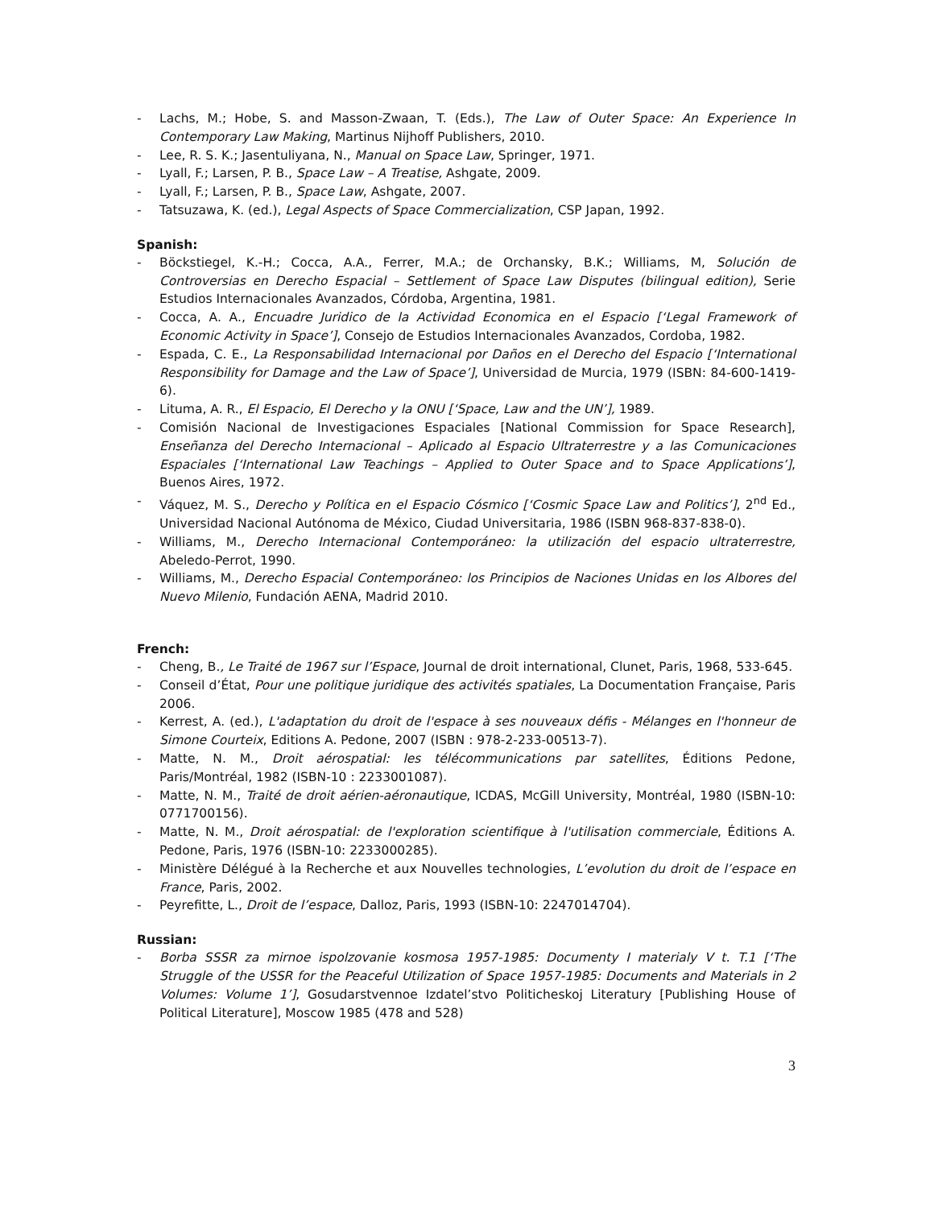- Lachs, M.; Hobe, S. and Masson-Zwaan, T. (Eds.), The Law of Outer Space: An Experience In Contemporary Law Making, Martinus Nijhoff Publishers, 2010.
- Lee, R. S. K.; Jasentuliyana, N., Manual on Space Law, Springer, 1971.
- Lyall, F.; Larsen, P. B., Space Law – A Treatise, Ashgate, 2009.
- Lyall, F.; Larsen, P. B., Space Law, Ashgate, 2007.
- Tatsuzawa, K. (ed.), Legal Aspects of Space Commercialization, CSP Japan, 1992.
Spanish:
- Böckstiegel, K.-H.; Cocca, A.A., Ferrer, M.A.; de Orchansky, B.K.; Williams, M, Solución de Controversias en Derecho Espacial – Settlement of Space Law Disputes (bilingual edition), Serie Estudios Internacionales Avanzados, Córdoba, Argentina, 1981.
- Cocca, A. A., Encuadre Juridico de la Actividad Economica en el Espacio [‘Legal Framework of Economic Activity in Space’], Consejo de Estudios Internacionales Avanzados, Cordoba, 1982.
- Espada, C. E., La Responsabilidad Internacional por Daños en el Derecho del Espacio [‘International Responsibility for Damage and the Law of Space’], Universidad de Murcia, 1979 (ISBN: 84-600-1419-6).
- Lituma, A. R., El Espacio, El Derecho y la ONU [‘Space, Law and the UN’], 1989.
- Comisión Nacional de Investigaciones Espaciales [National Commission for Space Research], Enseñanza del Derecho Internacional – Aplicado al Espacio Ultraterrestre y a las Comunicaciones Espaciales [‘International Law Teachings – Applied to Outer Space and to Space Applications’], Buenos Aires, 1972.
- Váquez, M. S., Derecho y Política en el Espacio Cósmico [‘Cosmic Space Law and Politics’], 2<sup>nd</sup> Ed., Universidad Nacional Autónoma de México, Ciudad Universitaria, 1986 (ISBN 968-837-838-0).
- Williams, M., Derecho Internacional Contemporáneo: la utilización del espacio ultraterrestre, Abeledo-Perrot, 1990.
- Williams, M., Derecho Espacial Contemporáneo: los Principios de Naciones Unidas en los Albores del Nuevo Milenio, Fundación AENA, Madrid 2010.
French:
- Cheng, B., Le Traité de 1967 sur l’Espace, Journal de droit international, Clunet, Paris, 1968, 533-645.
- Conseil d’État, Pour une politique juridique des activités spatiales, La Documentation Française, Paris 2006.
- Kerrest, A. (ed.), L'adaptation du droit de l'espace à ses nouveaux défis - Mélanges en l'honneur de Simone Courteix, Editions A. Pedone, 2007 (ISBN : 978-2-233-00513-7).
- Matte, N. M., Droit aérospatial: les télécommunications par satellites, Éditions Pedone, Paris/Montréal, 1982 (ISBN-10 : 2233001087).
- Matte, N. M., Traité de droit aérien-aéronautique, ICDAS, McGill University, Montréal, 1980 (ISBN-10: 0771700156).
- Matte, N. M., Droit aérospatial: de l'exploration scientifique à l'utilisation commerciale, Éditions A. Pedone, Paris, 1976 (ISBN-10: 2233000285).
- Ministère Délégué à la Recherche et aux Nouvelles technologies, L’evolution du droit de l’espace en France, Paris, 2002.
- Peyrefitte, L., Droit de l’espace, Dalloz, Paris, 1993 (ISBN-10: 2247014704).
Russian:
- Borba SSSR za mirnoe ispolzovanie kosmosa 1957-1985: Documenty I materialy V t. T.1 [‘The Struggle of the USSR for the Peaceful Utilization of Space 1957-1985: Documents and Materials in 2 Volumes: Volume 1’], Gosudarstvennoe Izdatel’stvo Politicheskoj Literatury [Publishing House of Political Literature], Moscow 1985 (478 and 528)
3